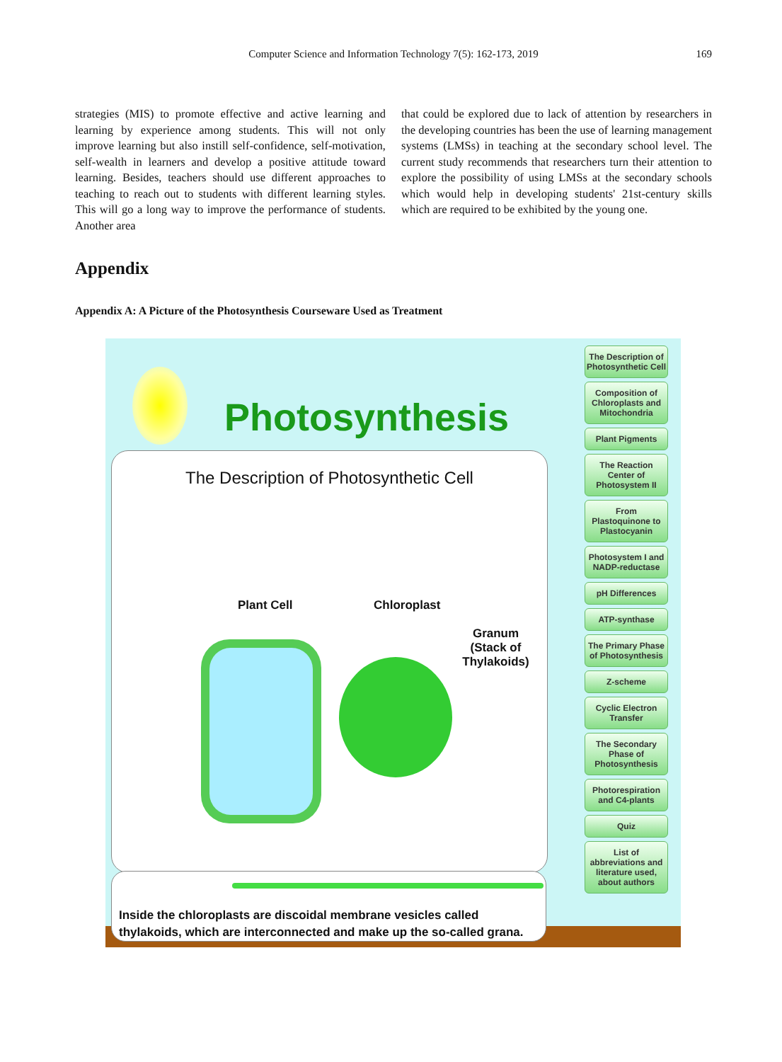Computer Science and Information Technology 7(5): 162-173, 2019
169
strategies (MIS) to promote effective and active learning and learning by experience among students. This will not only improve learning but also instill self-confidence, self-motivation, self-wealth in learners and develop a positive attitude toward learning. Besides, teachers should use different approaches to teaching to reach out to students with different learning styles. This will go a long way to improve the performance of students. Another area
that could be explored due to lack of attention by researchers in the developing countries has been the use of learning management systems (LMSs) in teaching at the secondary school level. The current study recommends that researchers turn their attention to explore the possibility of using LMSs at the secondary schools which would help in developing students' 21st-century skills which are required to be exhibited by the young one.
Appendix
Appendix A: A Picture of the Photosynthesis Courseware Used as Treatment
Photosynthesis
The Description of Photosynthetic Cell
Plant Cell Chloroplast
Granum
(Stack of Thylakoids)
Inside the chloroplasts are discoidal membrane vesicles called thylakoids, which are interconnected and make up the so-called grana.
The Description of Photosynthetic Cell
Composition of Chloroplasts and Mitochondria
Plant Pigments
The Reaction Center of Photosystem II
From Plastoquinone to Plastocyanin
Photosystem I and NADP-reductase
pH Differences
ATP-synthase
The Primary Phase of Photosynthesis
Z-scheme
Cyclic Electron Transfer
The Secondary Phase of Photosynthesis
Photorespiration and C4-plants
Quiz
List of abbreviations and literature used, about authors